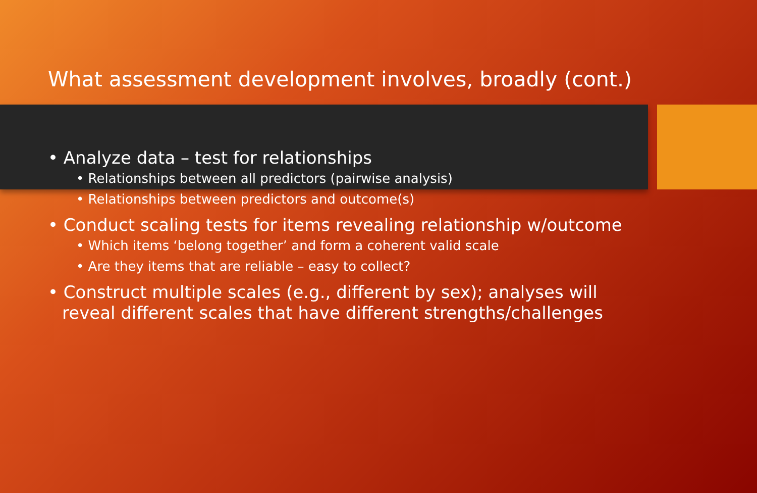What assessment development involves, broadly (cont.)
• Analyze data – test for relationships
• Relationships between all predictors (pairwise analysis)
• Relationships between predictors and outcome(s)
• Conduct scaling tests for items revealing relationship w/outcome
• Which items ‘belong together’ and form a coherent valid scale
• Are they items that are reliable – easy to collect?
• Construct multiple scales (e.g., different by sex); analyses will reveal different scales that have different strengths/challenges